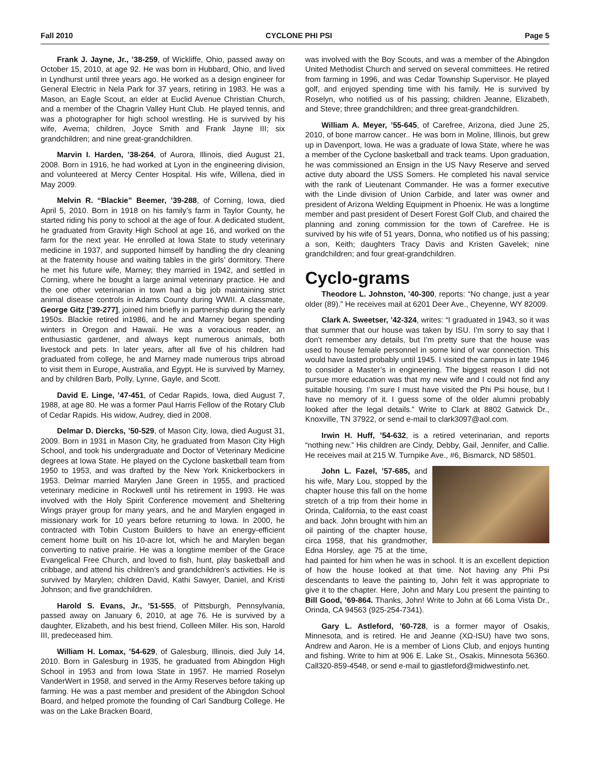Fall 2010 CYCLONE PHI PSI Page 5
Frank J. Jayne, Jr., ’38-259, of Wickliffe, Ohio, passed away on October 15, 2010, at age 92. He was born in Hubbard, Ohio, and lived in Lyndhurst until three years ago. He worked as a design engineer for General Electric in Nela Park for 37 years, retiring in 1983. He was a Mason, an Eagle Scout, an elder at Euclid Avenue Christian Church, and a member of the Chagrin Valley Hunt Club. He played tennis, and was a photographer for high school wrestling. He is survived by his wife, Averna; children, Joyce Smith and Frank Jayne III; six grandchildren; and nine great-grandchildren.
Marvin I. Harden, ’38-264, of Aurora, Illinois, died August 21, 2008. Born in 1916, he had worked at Lyon in the engineering division, and volunteered at Mercy Center Hospital. His wife, Willena, died in May 2009.
Melvin R. “Blackie” Beemer, ’39-288, of Corning, Iowa, died April 5, 2010. Born in 1918 on his family’s farm in Taylor County, he started riding his pony to school at the age of four. A dedicated student, he graduated from Gravity High School at age 16, and worked on the farm for the next year. He enrolled at Iowa State to study veterinary medicine in 1937, and supported himself by handling the dry cleaning at the fraternity house and waiting tables in the girls’ dormitory. There he met his future wife, Marney; they married in 1942, and settled in Corning, where he bought a large animal veterinary practice. He and the one other veterinarian in town had a big job maintaining strict animal disease controls in Adams County during WWII. A classmate, George Gitz [’39-277], joined him briefly in partnership during the early 1950s. Blackie retired in1986, and he and Marney began spending winters in Oregon and Hawaii. He was a voracious reader, an enthusiastic gardener, and always kept numerous animals, both livestock and pets. In later years, after all five of his children had graduated from college, he and Marney made numerous trips abroad to visit them in Europe, Australia, and Egypt. He is survived by Marney, and by children Barb, Polly, Lynne, Gayle, and Scott.
David E. Linge, ’47-451, of Cedar Rapids, Iowa, died August 7, 1988, at age 80. He was a former Paul Harris Fellow of the Rotary Club of Cedar Rapids. His widow, Audrey, died in 2008.
Delmar D. Diercks, ’50-529, of Mason City, Iowa, died August 31, 2009. Born in 1931 in Mason City, he graduated from Mason City High School, and took his undergraduate and Doctor of Veterinary Medicine degrees at Iowa State. He played on the Cyclone basketball team from 1950 to 1953, and was drafted by the New York Knickerbockers in 1953. Delmar married Marylen Jane Green in 1955, and practiced veterinary medicine in Rockwell until his retirement in 1993. He was involved with the Holy Spirit Conference movement and Sheltering Wings prayer group for many years, and he and Marylen engaged in missionary work for 10 years before returning to Iowa. In 2000, he contracted with Tobin Custom Builders to have an energy-efficient cement home built on his 10-acre lot, which he and Marylen began converting to native prairie. He was a longtime member of the Grace Evangelical Free Church, and loved to fish, hunt, play basketball and cribbage, and attend his children’s and grandchildren’s activities. He is survived by Marylen; children David, Kathi Sawyer, Daniel, and Kristi Johnson; and five grandchildren.
Harold S. Evans, Jr., ’51-555, of Pittsburgh, Pennsylvania, passed away on January 6, 2010, at age 76. He is survived by a daughter, Elizabeth, and his best friend, Colleen Miller. His son, Harold III, predeceased him.
William H. Lomax, ’54-629, of Galesburg, Illinois, died July 14, 2010. Born in Galesburg in 1935, he graduated from Abingdon High School in 1953 and from Iowa State in 1957. He married Roselyn VanderWert in 1958, and served in the Army Reserves before taking up farming. He was a past member and president of the Abingdon School Board, and helped promote the founding of Carl Sandburg College. He was on the Lake Bracken Board,
was involved with the Boy Scouts, and was a member of the Abingdon United Methodist Church and served on several committees. He retired from farming in 1996, and was Cedar Township Supervisor. He played golf, and enjoyed spending time with his family. He is survived by Roselyn, who notified us of his passing; children Jeanne, Elizabeth, and Steve; three grandchildren; and three great-grandchildren.
William A. Meyer, ’55-645, of Carefree, Arizona, died June 25, 2010, of bone marrow cancer.. He was born in Moline, Illinois, but grew up in Davenport, Iowa. He was a graduate of Iowa State, where he was a member of the Cyclone basketball and track teams. Upon graduation, he was commissioned an Ensign in the US Navy Reserve and served active duty aboard the USS Somers. He completed his naval service with the rank of Lieutenant Commander. He was a former executive with the Linde division of Union Carbide, and later was owner and president of Arizona Welding Equipment in Phoenix. He was a longtime member and past president of Desert Forest Golf Club, and chaired the planning and zoning commission for the town of Carefree. He is survived by his wife of 51 years, Donna, who notified us of his passing; a son, Keith; daughters Tracy Davis and Kristen Gavelek; nine grandchildren; and four great-grandchildren.
Cyclo-grams
Theodore L. Johnston, ’40-300, reports: “No change, just a year older (89).” He receives mail at 6201 Deer Ave., Cheyenne, WY 82009.
Clark A. Sweetser, ’42-324, writes: “I graduated in 1943, so it was that summer that our house was taken by ISU. I’m sorry to say that I don’t remember any details, but I’m pretty sure that the house was used to house female personnel in some kind of war connection. This would have lasted probably until 1945. I visited the campus in late 1946 to consider a Master’s in engineering. The biggest reason I did not pursue more education was that my new wife and I could not find any suitable housing. I’m sure I must have visited the Phi Psi house, but I have no memory of it. I guess some of the older alumni probably looked after the legal details.” Write to Clark at 8802 Gatwick Dr., Knoxville, TN 37922, or send e-mail to clark3097@aol.com.
Irwin H. Huff, ’54-632, is a retired veterinarian, and reports “nothing new.” His children are Cindy, Debby, Gail, Jennifer, and Callie. He receives mail at 215 W. Turnpike Ave., #6, Bismarck, ND 58501.
John L. Fazel, ’57-685, and his wife, Mary Lou, stopped by the chapter house this fall on the home stretch of a trip from their home in Orinda, California, to the east coast and back. John brought with him an oil painting of the chapter house, circa 1958, that his grandmother, Edna Horsley, age 75 at the time, had painted for him when he was in school. It is an excellent depiction of how the house looked at that time. Not having any Phi Psi descendants to leave the painting to, John felt it was appropriate to give it to the chapter. Here, John and Mary Lou present the painting to Bill Good, ’69-864. Thanks, John! Write to John at 66 Loma Vista Dr., Orinda, CA 94563 (925-254-7341).
Gary L. Astleford, ’60-728, is a former mayor of Osakis, Minnesota, and is retired. He and Jeanne (XΩ-ISU) have two sons, Andrew and Aaron. He is a member of Lions Club, and enjoys hunting and fishing. Write to him at 906 E. Lake St., Osakis, Minnesota 56360. Call320-859-4548, or send e-mail to gjastleford@midwestinfo.net.